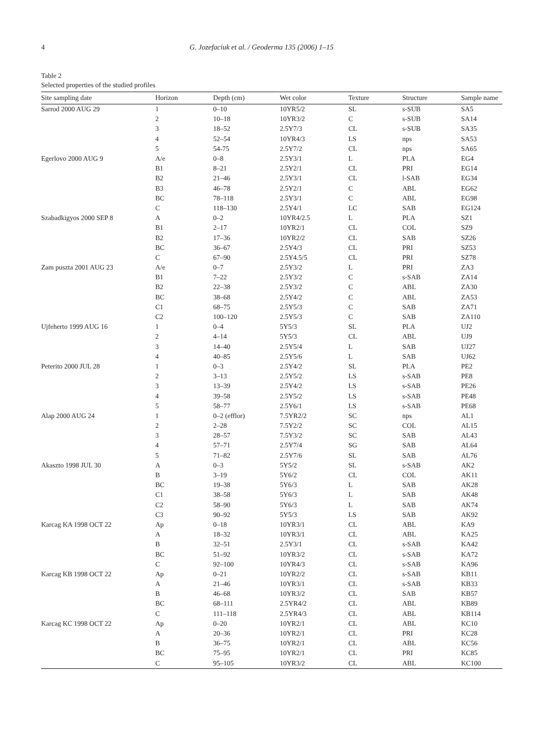4 G. Jozefaciuk et al. / Geoderma 135 (2006) 1–15
Table 2
Selected properties of the studied profiles
| Site sampling date | Horizon | Depth (cm) | Wet color | Texture | Structure | Sample name |
| --- | --- | --- | --- | --- | --- | --- |
| Sarrod 2000 AUG 29 | 1 | 0–10 | 10YR5/2 | SL | s-SUB | SA5 |
| | 2 | 10–18 | 10YR3/2 | C | s-SUB | SA14 |
| | 3 | 18–52 | 2.5Y7/3 | CL | s-SUB | SA35 |
| | 4 | 52–54 | 10YR4/3 | LS | nps | SA53 |
| | 5 | 54-75 | 2.5Y7/2 | CL | nps | SA65 |
| Egerlovo 2000 AUG 9 | A/e | 0–8 | 2.5Y3/1 | L | PLA | EG4 |
| | B1 | 8–21 | 2.5Y2/1 | CL | PRI | EG14 |
| | B2 | 21–46 | 2.5Y3/1 | CL | l-SAB | EG34 |
| | B3 | 46–78 | 2.5Y2/1 | C | ABL | EG62 |
| | BC | 78–118 | 2.5Y3/1 | C | ABL | EG98 |
| | C | 118–130 | 2.5Y4/1 | LC | SAB | EG124 |
| Szabadkigyos 2000 SEP 8 | A | 0–2 | 10YR4/2.5 | L | PLA | SZ1 |
| | B1 | 2–17 | 10YR2/1 | CL | COL | SZ9 |
| | B2 | 17–36 | 10YR2/2 | CL | SAB | SZ26 |
| | BC | 36–67 | 2.5Y4/3 | CL | PRI | SZ53 |
| | C | 67–90 | 2.5Y4.5/5 | CL | PRI | SZ78 |
| Zam puszta 2001 AUG 23 | A/e | 0–7 | 2.5Y3/2 | L | PRI | ZA3 |
| | B1 | 7–22 | 2.5Y3/2 | C | s-SAB | ZA14 |
| | B2 | 22–38 | 2.5Y3/2 | C | ABL | ZA30 |
| | BC | 38–68 | 2.5Y4/2 | C | ABL | ZA53 |
| | C1 | 68–75 | 2.5Y5/3 | C | SAB | ZA71 |
| | C2 | 100–120 | 2.5Y5/3 | C | SAB | ZA110 |
| Ujfeherto 1999 AUG 16 | 1 | 0–4 | 5Y5/3 | SL | PLA | UJ2 |
| | 2 | 4–14 | 5Y5/3 | CL | ABL | UJ9 |
| | 3 | 14–40 | 2.5Y5/4 | L | SAB | UJ27 |
| | 4 | 40–85 | 2.5Y5/6 | L | SAB | UJ62 |
| Peterito 2000 JUL 28 | 1 | 0–3 | 2.5Y4/2 | SL | PLA | PE2 |
| | 2 | 3–13 | 2.5Y5/2 | LS | s-SAB | PE8 |
| | 3 | 13–39 | 2.5Y4/2 | LS | s-SAB | PE26 |
| | 4 | 39–58 | 2.5Y5/2 | LS | s-SAB | PE48 |
| | 5 | 58–77 | 2.5Y6/1 | LS | s-SAB | PE68 |
| Alap 2000 AUG 24 | 1 | 0–2 (efflor) | 7.5YR2/2 | SC | nps | AL1 |
| | 2 | 2–28 | 7.5Y2/2 | SC | COL | AL15 |
| | 3 | 28–57 | 7.5Y3/2 | SC | SAB | AL43 |
| | 4 | 57–71 | 2.5Y7/4 | SG | SAB | AL64 |
| | 5 | 71–82 | 2.5Y7/6 | SL | SAB | AL76 |
| Akaszto 1998 JUL 30 | A | 0–3 | 5Y5/2 | SL | s-SAB | AK2 |
| | B | 3–19 | 5Y6/2 | CL | COL | AK11 |
| | BC | 19–38 | 5Y6/3 | L | SAB | AK28 |
| | C1 | 38–58 | 5Y6/3 | L | SAB | AK48 |
| | C2 | 58–90 | 5Y6/3 | L | SAB | AK74 |
| | C3 | 90–92 | 5Y5/3 | LS | SAB | AK92 |
| Karcag KA 1998 OCT 22 | Ap | 0–18 | 10YR3/1 | CL | ABL | KA9 |
| | A | 18–32 | 10YR3/1 | CL | ABL | KA25 |
| | B | 32–51 | 2.5Y3/1 | CL | s-SAB | KA42 |
| | BC | 51–92 | 10YR3/2 | CL | s-SAB | KA72 |
| | C | 92–100 | 10YR4/3 | CL | s-SAB | KA96 |
| Karcag KB 1998 OCT 22 | Ap | 0–21 | 10YR2/2 | CL | s-SAB | KB11 |
| | A | 21–46 | 10YR3/1 | CL | s-SAB | KB33 |
| | B | 46–68 | 10YR3/2 | CL | SAB | KB57 |
| | BC | 68–111 | 2.5YR4/2 | CL | ABL | KB89 |
| | C | 111–118 | 2.5YR4/3 | CL | ABL | KB114 |
| Karcag KC 1998 OCT 22 | Ap | 0–20 | 10YR2/1 | CL | ABL | KC10 |
| | A | 20–36 | 10YR2/1 | CL | PRI | KC28 |
| | B | 36–75 | 10YR2/1 | CL | ABL | KC56 |
| | BC | 75–95 | 10YR2/1 | CL | PRI | KC85 |
| | C | 95–105 | 10YR3/2 | CL | ABL | KC100 |